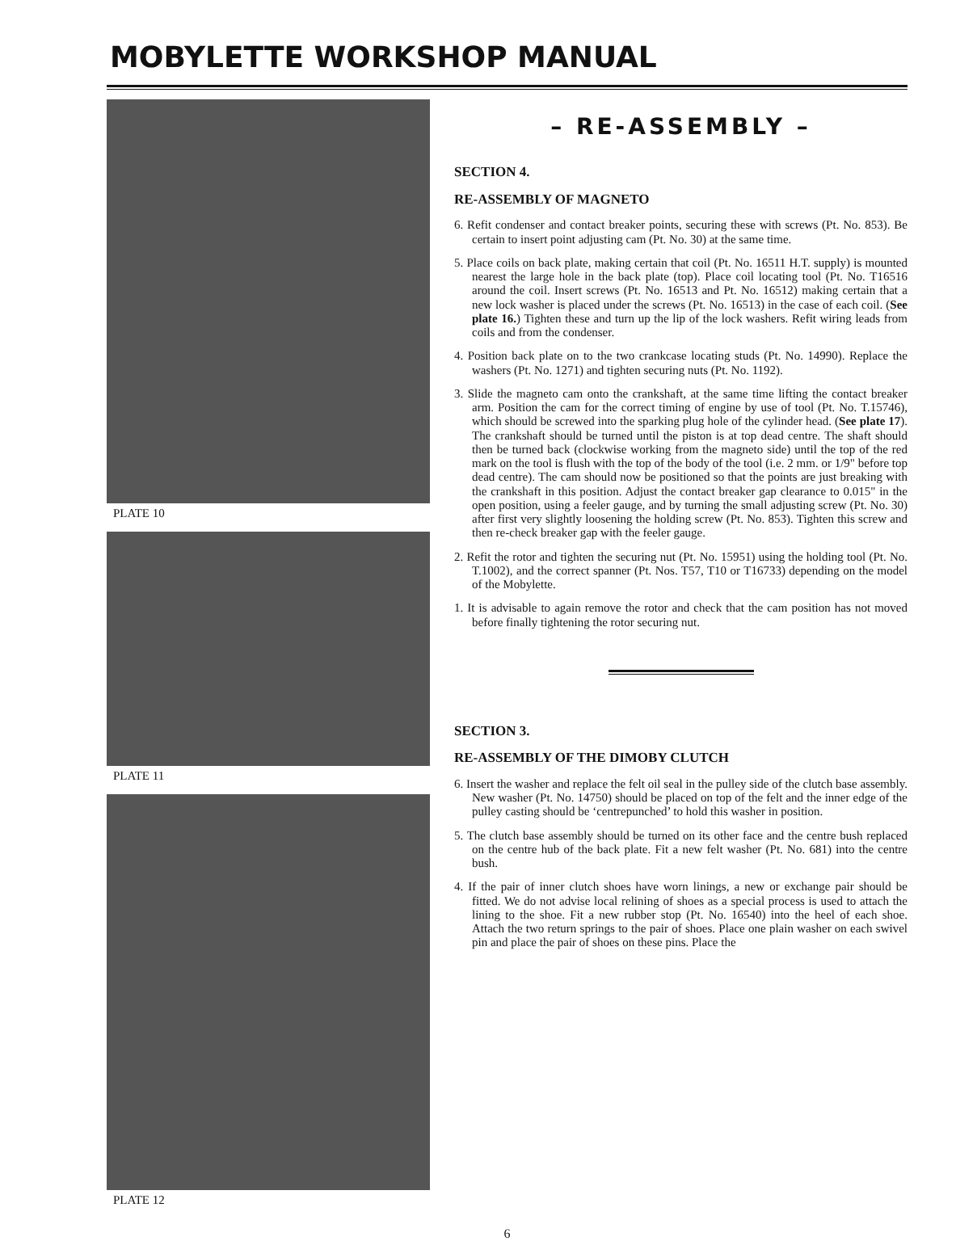MOBYLETTE WORKSHOP MANUAL
PLATE 10
PLATE 11
PLATE 12
– RE-ASSEMBLY –
SECTION 4.
RE-ASSEMBLY OF MAGNETO
6. Refit condenser and contact breaker points, securing these with screws (Pt. No. 853). Be certain to insert point adjusting cam (Pt. No. 30) at the same time.
5. Place coils on back plate, making certain that coil (Pt. No. 16511 H.T. supply) is mounted nearest the large hole in the back plate (top). Place coil locating tool (Pt. No. T16516 around the coil. Insert screws (Pt. No. 16513 and Pt. No. 16512) making certain that a new lock washer is placed under the screws (Pt. No. 16513) in the case of each coil. (See plate 16.) Tighten these and turn up the lip of the lock washers. Refit wiring leads from coils and from the condenser.
4. Position back plate on to the two crankcase locating studs (Pt. No. 14990). Replace the washers (Pt. No. 1271) and tighten securing nuts (Pt. No. 1192).
3. Slide the magneto cam onto the crankshaft, at the same time lifting the contact breaker arm. Position the cam for the correct timing of engine by use of tool (Pt. No. T.15746), which should be screwed into the sparking plug hole of the cylinder head. (See plate 17). The crankshaft should be turned until the piston is at top dead centre. The shaft should then be turned back (clockwise working from the magneto side) until the top of the red mark on the tool is flush with the top of the body of the tool (i.e. 2 mm. or 1/9" before top dead centre). The cam should now be positioned so that the points are just breaking with the crankshaft in this position. Adjust the contact breaker gap clearance to 0.015" in the open position, using a feeler gauge, and by turning the small adjusting screw (Pt. No. 30) after first very slightly loosening the holding screw (Pt. No. 853). Tighten this screw and then re-check breaker gap with the feeler gauge.
2. Refit the rotor and tighten the securing nut (Pt. No. 15951) using the holding tool (Pt. No. T.1002), and the correct spanner (Pt. Nos. T57, T10 or T16733) depending on the model of the Mobylette.
1. It is advisable to again remove the rotor and check that the cam position has not moved before finally tightening the rotor securing nut.
SECTION 3.
RE-ASSEMBLY OF THE DIMOBY CLUTCH
6. Insert the washer and replace the felt oil seal in the pulley side of the clutch base assembly. New washer (Pt. No. 14750) should be placed on top of the felt and the inner edge of the pulley casting should be ‘centrepunched’ to hold this washer in position.
5. The clutch base assembly should be turned on its other face and the centre bush replaced on the centre hub of the back plate. Fit a new felt washer (Pt. No. 681) into the centre bush.
4. If the pair of inner clutch shoes have worn linings, a new or exchange pair should be fitted. We do not advise local relining of shoes as a special process is used to attach the lining to the shoe. Fit a new rubber stop (Pt. No. 16540) into the heel of each shoe. Attach the two return springs to the pair of shoes. Place one plain washer on each swivel pin and place the pair of shoes on these pins. Place the
6